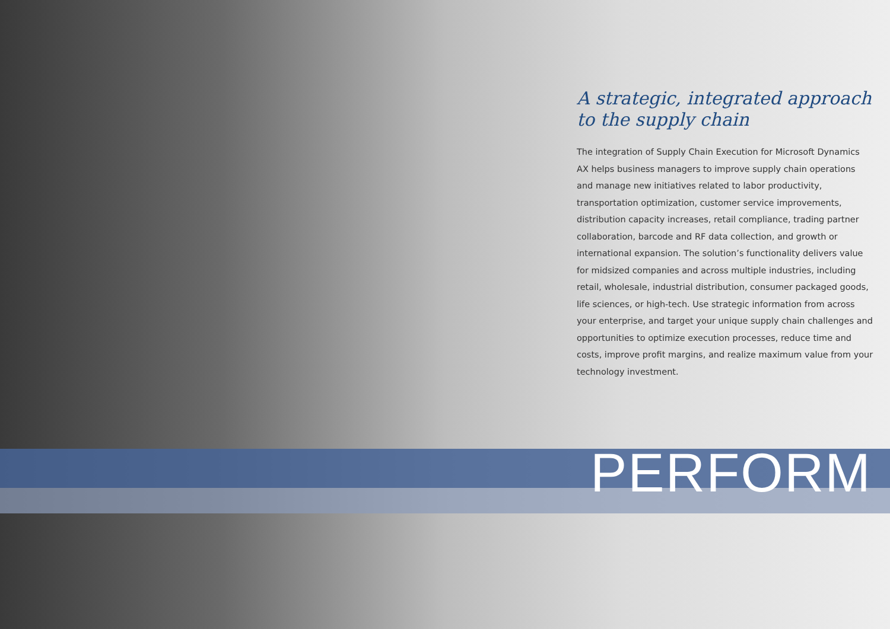A strategic, integrated approach to the supply chain
The integration of Supply Chain Execution for Microsoft Dynamics AX helps business managers to improve supply chain operations and manage new initiatives related to labor productivity, transportation optimization, customer service improvements, distribution capacity increases, retail compliance, trading partner collaboration, barcode and RF data collection, and growth or international expansion. The solution’s functionality delivers value for midsized companies and across multiple industries, including retail, wholesale, industrial distribution, consumer packaged goods, life sciences, or high-tech. Use strategic information from across your enterprise, and target your unique supply chain challenges and opportunities to optimize execution processes, reduce time and costs, improve profit margins, and realize maximum value from your technology investment.
PERFORM